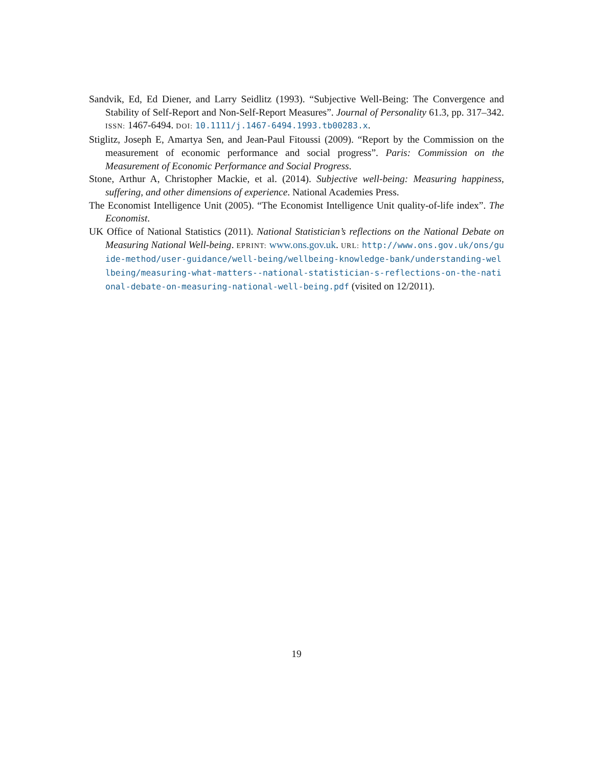Sandvik, Ed, Ed Diener, and Larry Seidlitz (1993). “Subjective Well-Being: The Convergence and Stability of Self-Report and Non-Self-Report Measures”. Journal of Personality 61.3, pp. 317–342. ISSN: 1467-6494. DOI: 10.1111/j.1467-6494.1993.tb00283.x.
Stiglitz, Joseph E, Amartya Sen, and Jean-Paul Fitoussi (2009). “Report by the Commission on the measurement of economic performance and social progress”. Paris: Commission on the Measurement of Economic Performance and Social Progress.
Stone, Arthur A, Christopher Mackie, et al. (2014). Subjective well-being: Measuring happiness, suffering, and other dimensions of experience. National Academies Press.
The Economist Intelligence Unit (2005). “The Economist Intelligence Unit quality-of-life index”. The Economist.
UK Office of National Statistics (2011). National Statistician’s reflections on the National Debate on Measuring National Well-being. EPRINT: www.ons.gov.uk. URL: http://www.ons.gov.uk/ons/guide-method/user-guidance/well-being/wellbeing-knowledge-bank/understanding-wellbeing/measuring-what-matters--national-statistician-s-reflections-on-the-national-debate-on-measuring-national-well-being.pdf (visited on 12/2011).
19